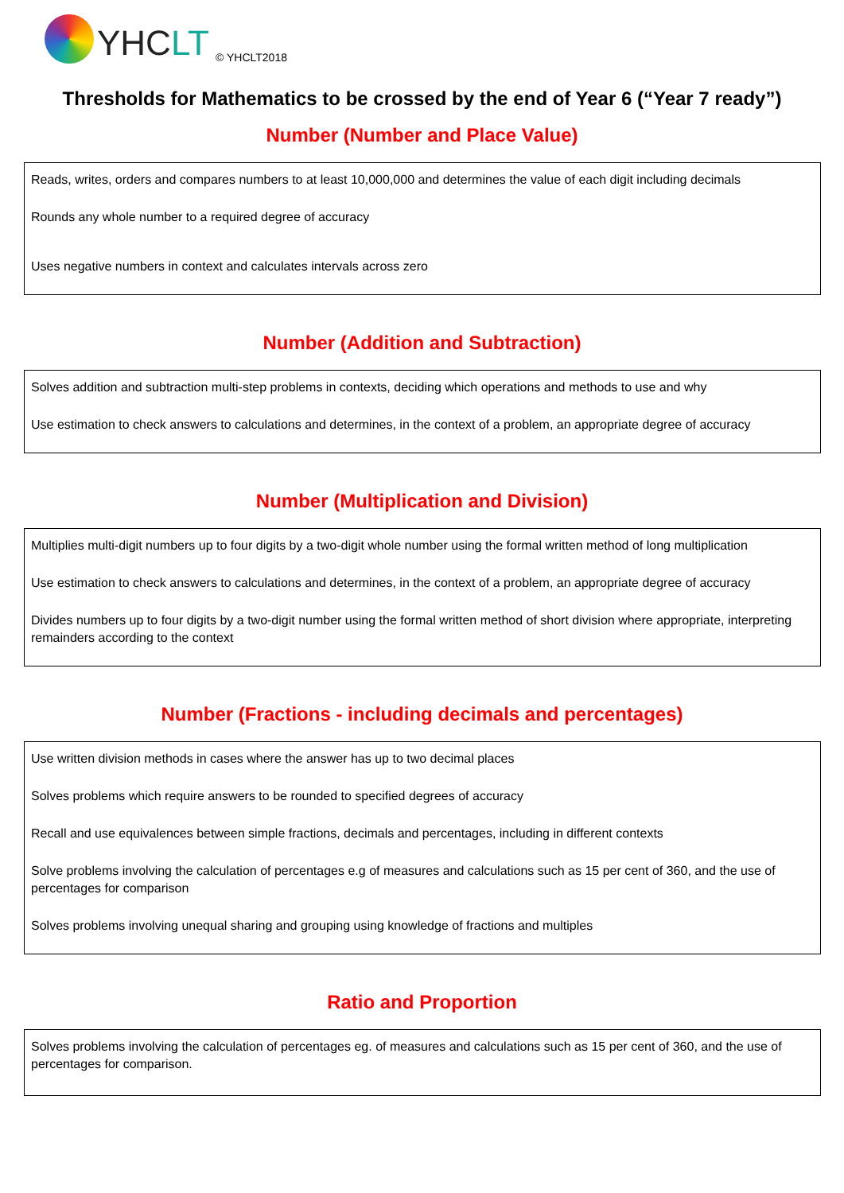YHCLT
© YHCLT2018
Thresholds for Mathematics to be crossed by the end of Year 6 (“Year 7 ready”)
Number (Number and Place Value)
Reads, writes, orders and compares numbers to at least 10,000,000 and determines the value of each digit including decimals
Rounds any whole number to a required degree of accuracy
Uses negative numbers in context and calculates intervals across zero
Number (Addition and Subtraction)
Solves addition and subtraction multi-step problems in contexts, deciding which operations and methods to use and why
Use estimation to check answers to calculations and determines, in the context of a problem, an appropriate degree of accuracy
Number (Multiplication and Division)
Multiplies multi-digit numbers up to four digits by a two-digit whole number using the formal written method of long multiplication
Use estimation to check answers to calculations and determines, in the context of a problem, an appropriate degree of accuracy
Divides numbers up to four digits by a two-digit number using the formal written method of short division where appropriate, interpreting remainders according to the context
Number (Fractions - including decimals and percentages)
Use written division methods in cases where the answer has up to two decimal places
Solves problems which require answers to be rounded to specified degrees of accuracy
Recall and use equivalences between simple fractions, decimals and percentages, including in different contexts
Solve problems involving the calculation of percentages e.g of measures and calculations such as 15 per cent of 360, and the use of percentages for comparison
Solves problems involving unequal sharing and grouping using knowledge of fractions and multiples
Ratio and Proportion
Solves problems involving the calculation of percentages eg. of measures and calculations such as 15 per cent of 360, and the use of percentages for comparison.